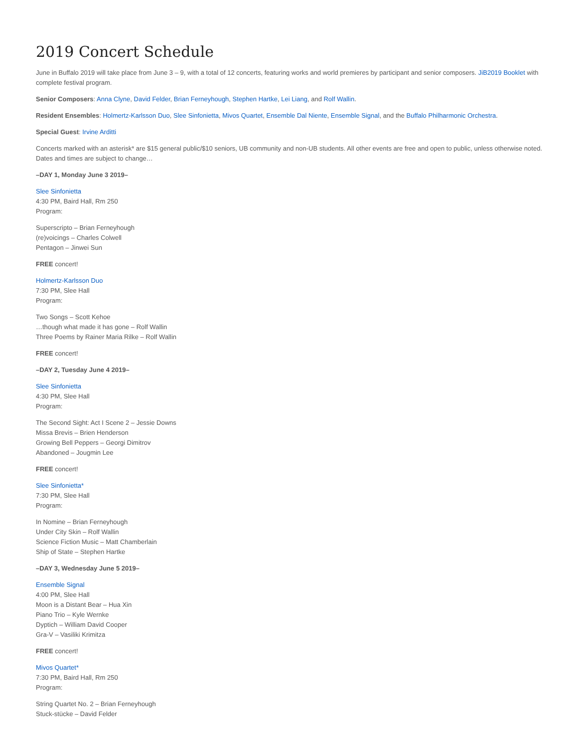2019 Concert Schedule
June in Buffalo 2019 will take place from June 3 – 9, with a total of 12 concerts, featuring works and world premieres by participant and senior composers. JiB2019 Booklet with complete festival program.
Senior Composers: Anna Clyne, David Felder, Brian Ferneyhough, Stephen Hartke, Lei Liang, and Rolf Wallin.
Resident Ensembles: Holmertz-Karlsson Duo, Slee Sinfonietta, Mivos Quartet, Ensemble Dal Niente, Ensemble Signal, and the Buffalo Philharmonic Orchestra.
Special Guest: Irvine Arditti
Concerts marked with an asterisk* are $15 general public/$10 seniors, UB community and non-UB students. All other events are free and open to public, unless otherwise noted. Dates and times are subject to change…
–DAY 1, Monday June 3 2019–
Slee Sinfonietta
4:30 PM, Baird Hall, Rm 250
Program:
Superscripto – Brian Ferneyhough
(re)voicings – Charles Colwell
Pentagon – Jinwei Sun
FREE concert!
Holmertz-Karlsson Duo
7:30 PM, Slee Hall
Program:
Two Songs – Scott Kehoe
…though what made it has gone – Rolf Wallin
Three Poems by Rainer Maria Rilke – Rolf Wallin
FREE concert!
–DAY 2, Tuesday June 4 2019–
Slee Sinfonietta
4:30 PM, Slee Hall
Program:
The Second Sight: Act I Scene 2 – Jessie Downs
Missa Brevis – Brien Henderson
Growing Bell Peppers – Georgi Dimitrov
Abandoned – Jougmin Lee
FREE concert!
Slee Sinfonietta*
7:30 PM, Slee Hall
Program:
In Nomine – Brian Ferneyhough
Under City Skin – Rolf Wallin
Science Fiction Music – Matt Chamberlain
Ship of State – Stephen Hartke
–DAY 3, Wednesday June 5 2019–
Ensemble Signal
4:00 PM, Slee Hall
Moon is a Distant Bear – Hua Xin
Piano Trio – Kyle Wernke
Dyptich – William David Cooper
Gra-V – Vasiliki Krimitza
FREE concert!
Mivos Quartet*
7:30 PM, Baird Hall, Rm 250
Program:
String Quartet No. 2 – Brian Ferneyhough
Stuck-stücke – David Felder